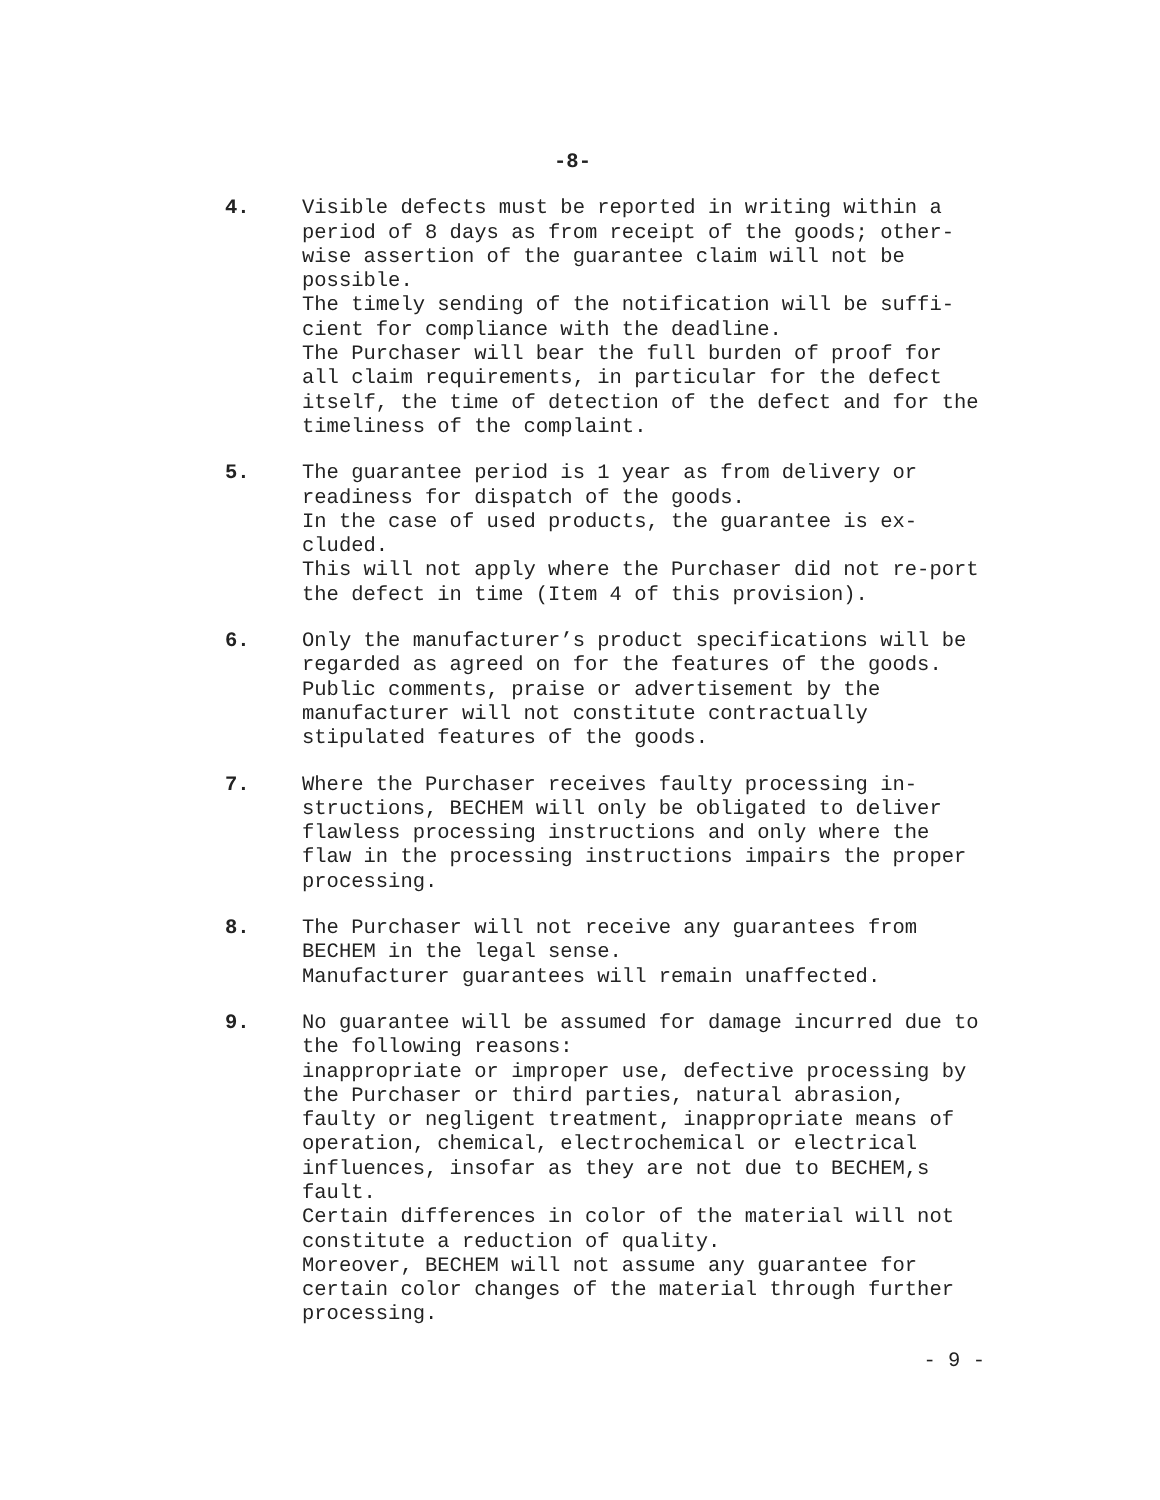-8-
4. Visible defects must be reported in writing within a period of 8 days as from receipt of the goods; other-wise assertion of the guarantee claim will not be possible.
The timely sending of the notification will be suffi-cient for compliance with the deadline.
The Purchaser will bear the full burden of proof for all claim requirements, in particular for the defect itself, the time of detection of the defect and for the timeliness of the complaint.
5. The guarantee period is 1 year as from delivery or readiness for dispatch of the goods.
In the case of used products, the guarantee is ex-cluded.
This will not apply where the Purchaser did not re-port the defect in time (Item 4 of this provision).
6. Only the manufacturer’s product specifications will be regarded as agreed on for the features of the goods. Public comments, praise or advertisement by the manufacturer will not constitute contractually stipulated features of the goods.
7. Where the Purchaser receives faulty processing in-structions, BECHEM will only be obligated to deliver flawless processing instructions and only where the flaw in the processing instructions impairs the proper processing.
8. The Purchaser will not receive any guarantees from BECHEM in the legal sense.
Manufacturer guarantees will remain unaffected.
9. No guarantee will be assumed for damage incurred due to the following reasons:
inappropriate or improper use, defective processing by the Purchaser or third parties, natural abrasion, faulty or negligent treatment, inappropriate means of operation, chemical, electrochemical or electrical influences, insofar as they are not due to BECHEM,s fault.
Certain differences in color of the material will not constitute a reduction of quality.
Moreover, BECHEM will not assume any guarantee for certain color changes of the material through further processing.
- 9 -